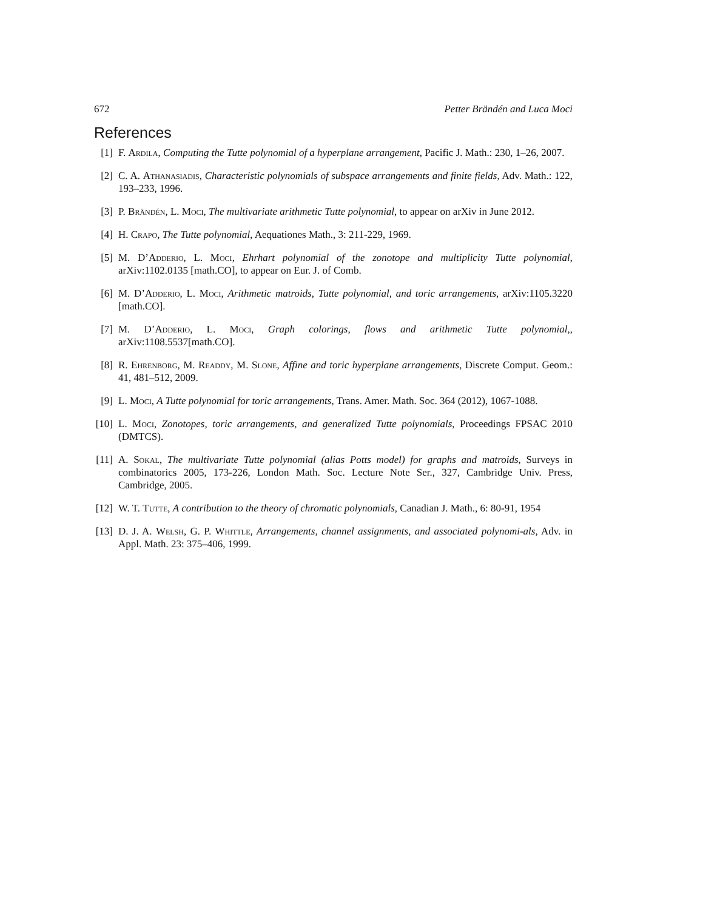672 Petter Brändén and Luca Moci
References
[1] F. Ardila, Computing the Tutte polynomial of a hyperplane arrangement, Pacific J. Math.: 230, 1–26, 2007.
[2] C. A. Athanasiadis, Characteristic polynomials of subspace arrangements and finite fields, Adv. Math.: 122, 193–233, 1996.
[3] P. Brändén, L. Moci, The multivariate arithmetic Tutte polynomial, to appear on arXiv in June 2012.
[4] H. Crapo, The Tutte polynomial, Aequationes Math., 3: 211-229, 1969.
[5] M. D’Adderio, L. Moci, Ehrhart polynomial of the zonotope and multiplicity Tutte polynomial, arXiv:1102.0135 [math.CO], to appear on Eur. J. of Comb.
[6] M. D’Adderio, L. Moci, Arithmetic matroids, Tutte polynomial, and toric arrangements, arXiv:1105.3220 [math.CO].
[7] M. D’Adderio, L. Moci, Graph colorings, flows and arithmetic Tutte polynomial,, arXiv:1108.5537[math.CO].
[8] R. Ehrenborg, M. Readdy, M. Slone, Affine and toric hyperplane arrangements, Discrete Comput. Geom.: 41, 481–512, 2009.
[9] L. Moci, A Tutte polynomial for toric arrangements, Trans. Amer. Math. Soc. 364 (2012), 1067-1088.
[10] L. Moci, Zonotopes, toric arrangements, and generalized Tutte polynomials, Proceedings FPSAC 2010 (DMTCS).
[11] A. Sokal, The multivariate Tutte polynomial (alias Potts model) for graphs and matroids, Surveys in combinatorics 2005, 173-226, London Math. Soc. Lecture Note Ser., 327, Cambridge Univ. Press, Cambridge, 2005.
[12] W. T. Tutte, A contribution to the theory of chromatic polynomials, Canadian J. Math., 6: 80-91, 1954
[13] D. J. A. Welsh, G. P. Whittle, Arrangements, channel assignments, and associated polynomi-als, Adv. in Appl. Math. 23: 375–406, 1999.